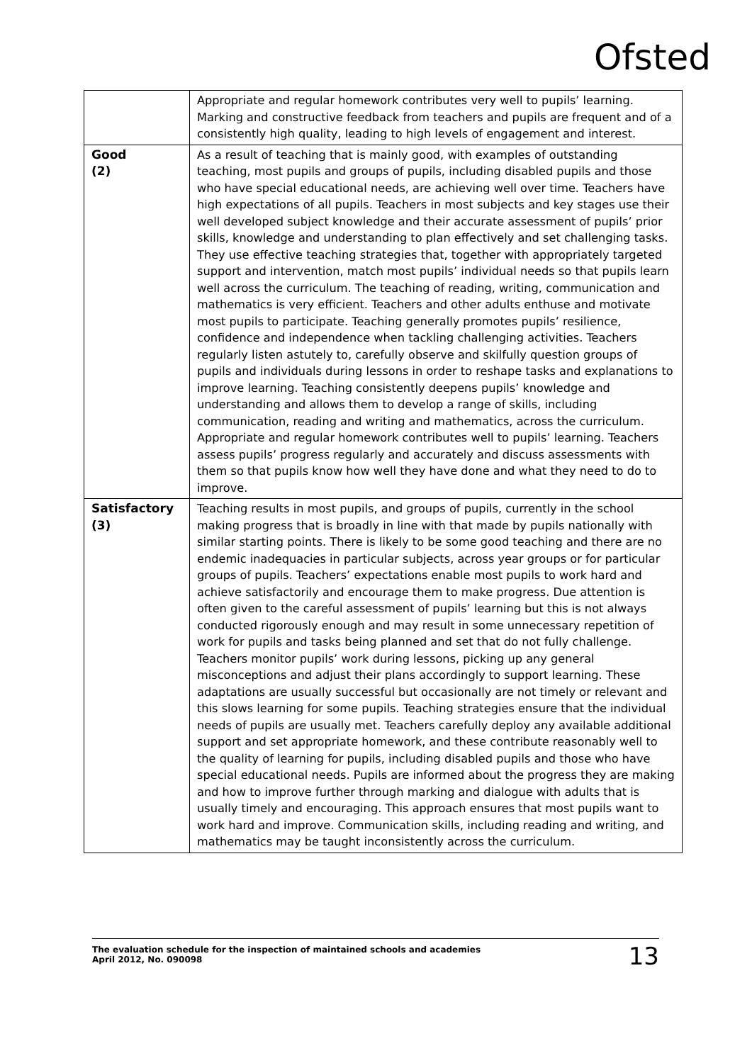Ofsted
| | Appropriate and regular homework contributes very well to pupils’ learning. Marking and constructive feedback from teachers and pupils are frequent and of a consistently high quality, leading to high levels of engagement and interest. |
| Good (2) | As a result of teaching that is mainly good, with examples of outstanding teaching, most pupils and groups of pupils, including disabled pupils and those who have special educational needs, are achieving well over time. Teachers have high expectations of all pupils. Teachers in most subjects and key stages use their well developed subject knowledge and their accurate assessment of pupils’ prior skills, knowledge and understanding to plan effectively and set challenging tasks. They use effective teaching strategies that, together with appropriately targeted support and intervention, match most pupils’ individual needs so that pupils learn well across the curriculum. The teaching of reading, writing, communication and mathematics is very efficient. Teachers and other adults enthuse and motivate most pupils to participate. Teaching generally promotes pupils’ resilience, confidence and independence when tackling challenging activities. Teachers regularly listen astutely to, carefully observe and skilfully question groups of pupils and individuals during lessons in order to reshape tasks and explanations to improve learning. Teaching consistently deepens pupils’ knowledge and understanding and allows them to develop a range of skills, including communication, reading and writing and mathematics, across the curriculum. Appropriate and regular homework contributes well to pupils’ learning. Teachers assess pupils’ progress regularly and accurately and discuss assessments with them so that pupils know how well they have done and what they need to do to improve. |
| Satisfactory (3) | Teaching results in most pupils, and groups of pupils, currently in the school making progress that is broadly in line with that made by pupils nationally with similar starting points. There is likely to be some good teaching and there are no endemic inadequacies in particular subjects, across year groups or for particular groups of pupils. Teachers’ expectations enable most pupils to work hard and achieve satisfactorily and encourage them to make progress. Due attention is often given to the careful assessment of pupils’ learning but this is not always conducted rigorously enough and may result in some unnecessary repetition of work for pupils and tasks being planned and set that do not fully challenge. Teachers monitor pupils’ work during lessons, picking up any general misconceptions and adjust their plans accordingly to support learning. These adaptations are usually successful but occasionally are not timely or relevant and this slows learning for some pupils. Teaching strategies ensure that the individual needs of pupils are usually met. Teachers carefully deploy any available additional support and set appropriate homework, and these contribute reasonably well to the quality of learning for pupils, including disabled pupils and those who have special educational needs. Pupils are informed about the progress they are making and how to improve further through marking and dialogue with adults that is usually timely and encouraging. This approach ensures that most pupils want to work hard and improve. Communication skills, including reading and writing, and mathematics may be taught inconsistently across the curriculum. |
The evaluation schedule for the inspection of maintained schools and academies
April 2012, No. 090098
13